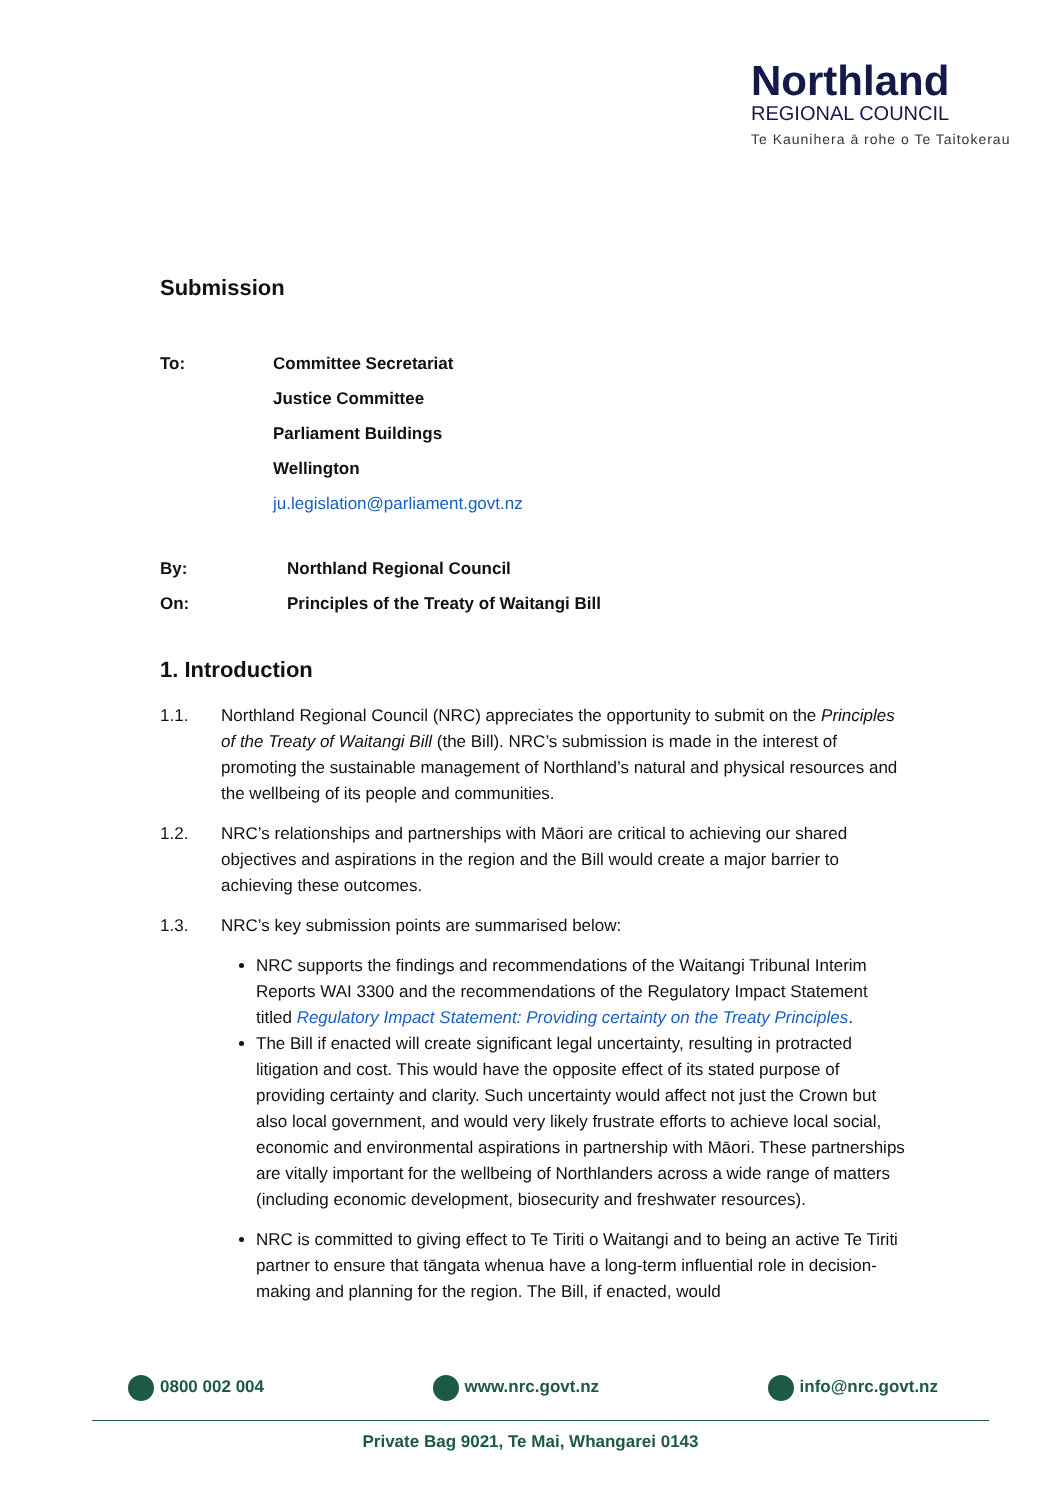Northland
REGIONAL COUNCIL
Te Kaunihera ā rohe o Te Taitokerau
Submission
To: Committee Secretariat
Justice Committee
Parliament Buildings
Wellington
ju.legislation@parliament.govt.nz
By: Northland Regional Council
On: Principles of the Treaty of Waitangi Bill
1. Introduction
1.1. Northland Regional Council (NRC) appreciates the opportunity to submit on the Principles of the Treaty of Waitangi Bill (the Bill). NRC’s submission is made in the interest of promoting the sustainable management of Northland’s natural and physical resources and the wellbeing of its people and communities.
1.2. NRC’s relationships and partnerships with Māori are critical to achieving our shared objectives and aspirations in the region and the Bill would create a major barrier to achieving these outcomes.
1.3. NRC’s key submission points are summarised below:
NRC supports the findings and recommendations of the Waitangi Tribunal Interim Reports WAI 3300 and the recommendations of the Regulatory Impact Statement titled Regulatory Impact Statement: Providing certainty on the Treaty Principles.
The Bill if enacted will create significant legal uncertainty, resulting in protracted litigation and cost. This would have the opposite effect of its stated purpose of providing certainty and clarity. Such uncertainty would affect not just the Crown but also local government, and would very likely frustrate efforts to achieve local social, economic and environmental aspirations in partnership with Māori. These partnerships are vitally important for the wellbeing of Northlanders across a wide range of matters (including economic development, biosecurity and freshwater resources).
NRC is committed to giving effect to Te Tiriti o Waitangi and to being an active Te Tiriti partner to ensure that tāngata whenua have a long-term influential role in decision-making and planning for the region. The Bill, if enacted, would
0800 002 004 www.nrc.govt.nz info@nrc.govt.nz
Private Bag 9021, Te Mai, Whangarei 0143